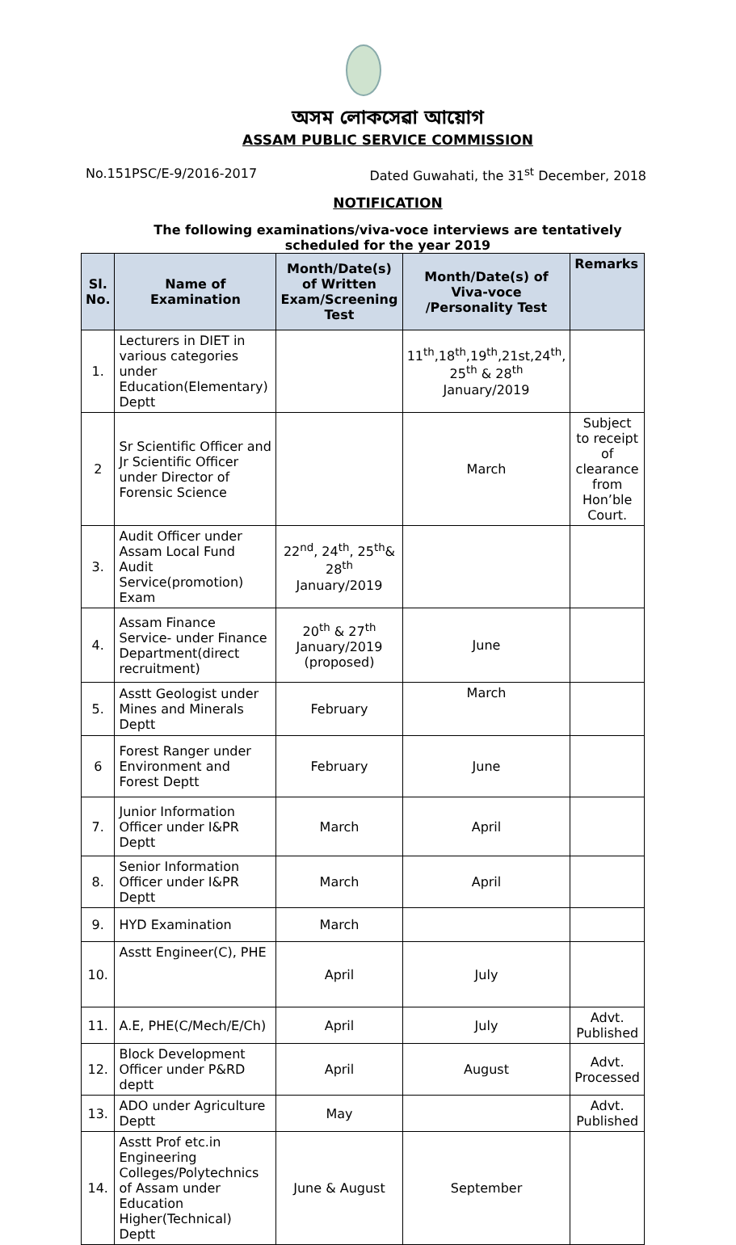অসম লোকসেৱা আয়োগ
ASSAM PUBLIC SERVICE COMMISSION
No.151PSC/E-9/2016-2017 Dated Guwahati, the 31<sup>st</sup> December, 2018
NOTIFICATION
The following examinations/viva-voce interviews are tentatively scheduled for the year 2019
| Sl. No. | Name of Examination | Month/Date(s) of Written Exam/Screening Test | Month/Date(s) of Viva-voce /Personality Test | Remarks |
| --- | --- | --- | --- | --- |
| 1. | Lecturers in DIET in various categories under Education(Elementary) Deptt | | 11<sup>th</sup>,18<sup>th</sup>,19<sup>th</sup>,21st,24<sup>th</sup>, 25<sup>th</sup> & 28<sup>th</sup> January/2019 | |
| 2 | Sr Scientific Officer and Jr Scientific Officer under Director of Forensic Science | | March | Subject to receipt of clearance from Hon’ble Court. |
| 3. | Audit Officer under Assam Local Fund Audit Service(promotion) Exam | 22<sup>nd</sup>, 24<sup>th</sup>, 25<sup>th</sup>& 28<sup>th</sup> January/2019 | | |
| 4. | Assam Finance Service- under Finance Department(direct recruitment) | 20<sup>th</sup> & 27<sup>th</sup> January/2019 (proposed) | June | |
| 5. | Asstt Geologist under Mines and Minerals Deptt | February | March | |
| 6 | Forest Ranger under Environment and Forest Deptt | February | June | |
| 7. | Junior Information Officer under I&PR Deptt | March | April | |
| 8. | Senior Information Officer under I&PR Deptt | March | April | |
| 9. | HYD Examination | March | | |
| 10. | Asstt Engineer(C), PHE | April | July | |
| 11. | A.E, PHE(C/Mech/E/Ch) | April | July | Advt. Published |
| 12. | Block Development Officer under P&RD deptt | April | August | Advt. Processed |
| 13. | ADO under Agriculture Deptt | May | | Advt. Published |
| 14. | Asstt Prof etc.in Engineering Colleges/Polytechnics of Assam under Education Higher(Technical) Deptt | June & August | September | |